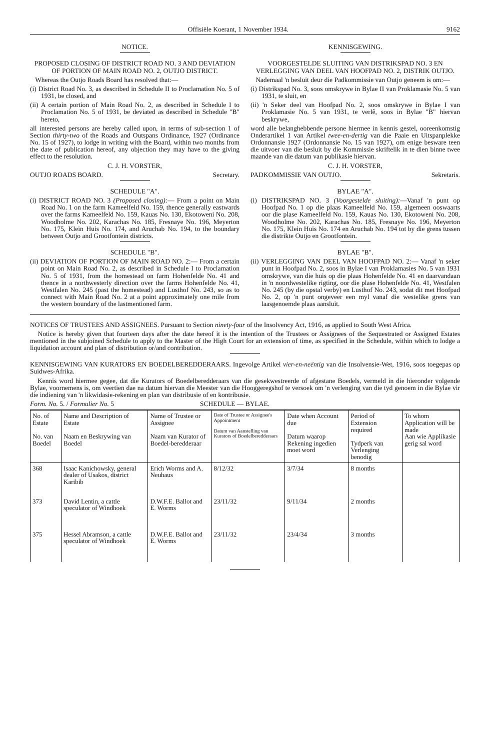Offisiële Koerant, 1 November 1934. 9162
NOTICE.
PROPOSED CLOSING OF DISTRICT ROAD NO. 3 AND DEVIATION OF PORTION OF MAIN ROAD NO. 2, OUTJO DISTRICT.
Whereas the Outjo Roads Board has resolved that:—
(i) District Road No. 3, as described in Schedule II to Proclamation No. 5 of 1931, be closed, and
(ii) A certain portion of Main Road No. 2, as described in Schedule I to Proclamation No. 5 of 1931, be deviated as described in Schedule "B" hereto,
all interested persons are hereby called upon, in terms of sub-section 1 of Section thirty-two of the Roads and Outspans Ordinance, 1927 (Ordinance No. 15 of 1927), to lodge in writing with the Board, within two months from the date of publication hereof, any objection they may have to the giving effect to the resolution.
C. J. H. VORSTER,
OUTJO ROADS BOARD. Secretary.
SCHEDULE "A".
(i) DISTRICT ROAD NO. 3 (Proposed closing):— From a point on Main Road No. 1 on the farm Kameelfeld No. 159, thence generally eastwards over the farms Kameelfeld No. 159, Kauas No. 130, Ekotoweni No. 208, Woodholme No. 202, Karachas No. 185, Fresnaye No. 196, Meyerton No. 175, Klein Huis No. 174, and Aruchab No. 194, to the boundary between Outjo and Grootfontein districts.
SCHEDULE "B".
(ii) DEVIATION OF PORTION OF MAIN ROAD NO. 2:— From a certain point on Main Road No. 2, as described in Schedule I to Proclamation No. 5 of 1931, from the homestead on farm Hohenfelde No. 41 and thence in a northwesterly direction over the farms Hohenfelde No. 41, Westfalen No. 245 (past the homestead) and Lusthof No. 243, so as to connect with Main Road No. 2 at a point approximately one mile from the western boundary of the lastmentioned farm.
KENNISGEWING.
VOORGESTELDE SLUITING VAN DISTRIKSPAD NO. 3 EN VERLEGGING VAN DEEL VAN HOOFPAD NO. 2, DISTRIK OUTJO.
Nademaal 'n besluit deur die Padkommissie van Outjo geneem is om:—
(i) Distrikspad No. 3, soos omskrywe in Bylae II van Proklamasie No. 5 van 1931, te sluit, en
(ii) 'n Seker deel van Hoofpad No. 2, soos omskrywe in Bylae I van Proklamasie No. 5 van 1931, te verlê, soos in Bylae "B" hiervan beskrywe,
word alle belanghebbende persone hiermee in kennis gestel, ooreenkomstig Onderartikel 1 van Artikel twee-en-dertig van die Paaie en Uitspanplekke Ordonnansie 1927 (Ordonnansie No. 15 van 1927), om enige besware teen die uitvoer van die besluit by die Kommissie skriftelik in te dien binne twee maande van die datum van publikasie hiervan.
C. J. H. VORSTER,
PADKOMMISSIE VAN OUTJO. Sekretaris.
BYLAE "A".
(i) DISTRIKSPAD NO. 3 (Voorgestelde sluiting):—Vanaf 'n punt op Hoofpad No. 1 op die plaas Kameelfeld No. 159, algemeen ooswaarts oor die plase Kameelfeld No. 159, Kauas No. 130, Ekotoweni No. 208, Woodholme No. 202, Karachas No. 185, Fresnaye No. 196, Meyerton No. 175, Klein Huis No. 174 en Aruchab No. 194 tot by die grens tussen die distrikte Outjo en Grootfontein.
BYLAE "B".
(ii) VERLEGGING VAN DEEL VAN HOOFPAD NO. 2:— Vanaf 'n seker punt in Hoofpad No. 2, soos in Bylae I van Proklamasies No. 5 van 1931 omskrywe, van die huis op die plaas Hohenfelde No. 41 en daarvandaan in 'n noordwestelike rigting, oor die plase Hohenfelde No. 41, Westfalen No. 245 (by die opstal verby) en Lusthof No. 243, sodat dit met Hoofpad No. 2, op 'n punt ongeveer een myl vanaf die westelike grens van laasgenoemde plaas aansluit.
NOTICES OF TRUSTEES AND ASSIGNEES. Pursuant to Section ninety-four of the Insolvency Act, 1916, as applied to South West Africa.
Notice is hereby given that fourteen days after the date hereof it is the intention of the Trustees or Assignees of the Sequestrated or Assigned Estates mentioned in the subjoined Schedule to apply to the Master of the High Court for an extension of time, as specified in the Schedule, within which to lodge a liquidation account and plan of distribution or/and contribution.
KENNISGEWING VAN KURATORS EN BOEDELBEREDDERAARS. Ingevolge Artikel vier-en-neëntig van die Insolvensie-Wet, 1916, soos toegepas op Suidwes-Afrika.
Kennis word hiermee gegee, dat die Kurators of Boedelberedderaars van die gesekwestreerde of afgestane Boedels, vermeld in die hieronder volgende Bylae, voornemens is, om veertien dae na datum hiervan die Meester van die Hooggeregshof te versoek om 'n verlenging van die tyd genoem in die Bylae vir die indiening van 'n likwidasie-rekening en plan van distribusie of en kontribusie.
Form. No. 5. / Formulier No. 5 SCHEDULE — BYLAE.
| No. of Estate No. van Boedel | Name and Description of Estate Naam en Beskrywing van Boedel | Name of Trustee or Assignee Naam van Kurator of Boedel-beredderaar | Date of Trustee or Assignee's Appointment Datum van Aanstelling van Kurators of Boedelberedderaars | Date when Account due Datum waarop Rekening ingedien moet word | Period of Extension required Tydperk van Verlenging benodig | To whom Application will be made Aan wie Applikasie gerig sal word |
| --- | --- | --- | --- | --- | --- | --- |
| 368 | Isaac Kanichowsky, general dealer of Usakos, district Karibib | Erich Worms and A. Neuhaus | 8/12/32 | 3/7/34 | 8 months | |
| 373 | David Lentin, a cattle speculator of Windhoek | D.W.F.E. Ballot and E. Worms | 23/11/32 | 9/11/34 | 2 months | |
| 375 | Hessel Abramson, a cattle speculator of Windhoek | D.W.F.E. Ballot and E. Worms | 23/11/32 | 23/4/34 | 3 months | |